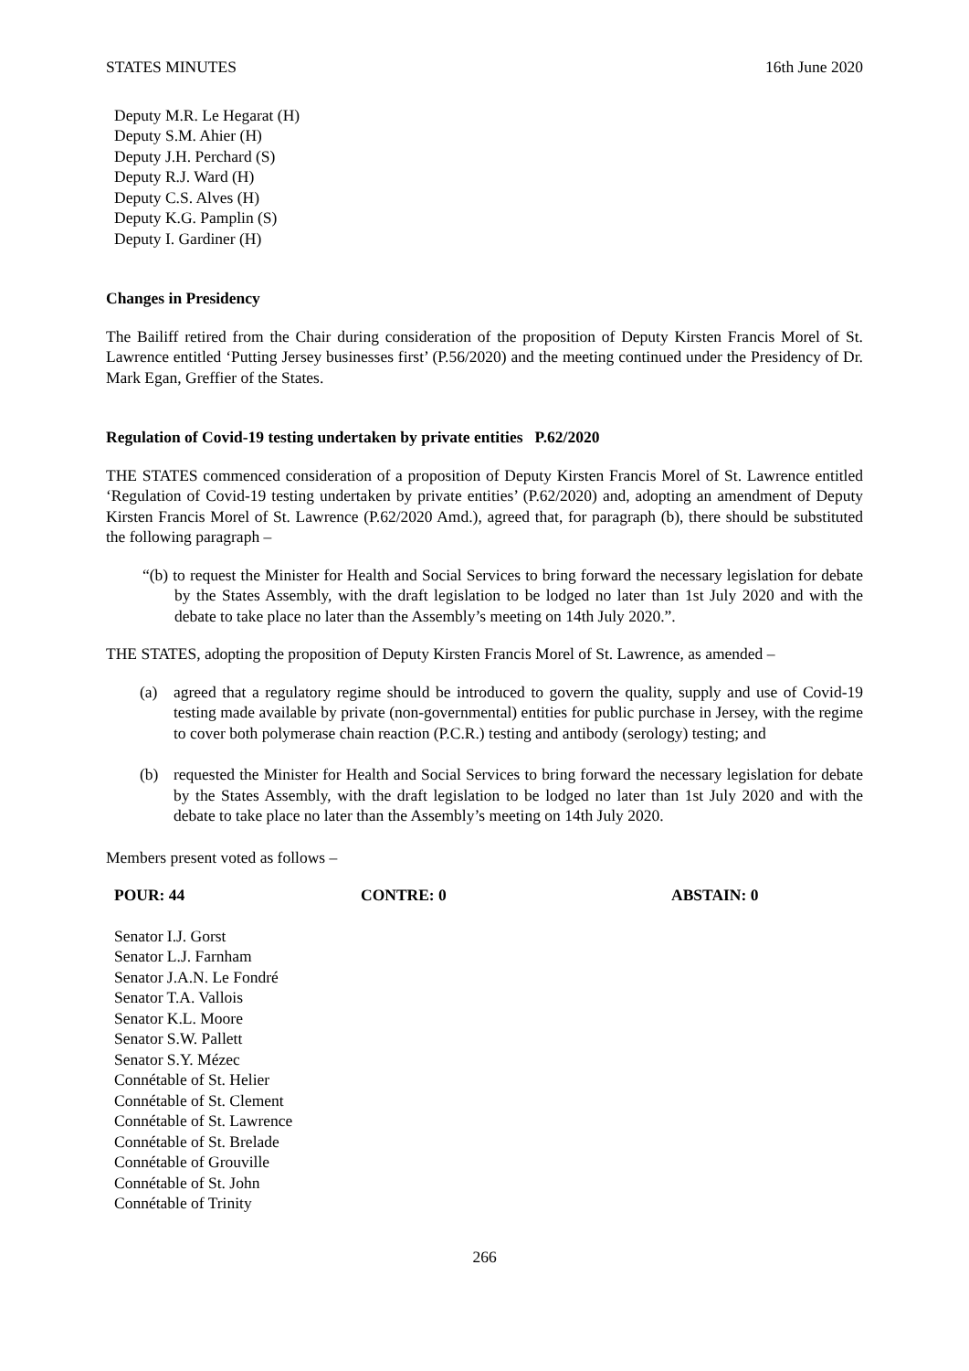STATES MINUTES 16th June 2020
Deputy M.R. Le Hegarat (H)
Deputy S.M. Ahier (H)
Deputy J.H. Perchard (S)
Deputy R.J. Ward (H)
Deputy C.S. Alves (H)
Deputy K.G. Pamplin (S)
Deputy I. Gardiner (H)
Changes in Presidency
The Bailiff retired from the Chair during consideration of the proposition of Deputy Kirsten Francis Morel of St. Lawrence entitled ‘Putting Jersey businesses first’ (P.56/2020) and the meeting continued under the Presidency of Dr. Mark Egan, Greffier of the States.
Regulation of Covid-19 testing undertaken by private entities P.62/2020
THE STATES commenced consideration of a proposition of Deputy Kirsten Francis Morel of St. Lawrence entitled ‘Regulation of Covid-19 testing undertaken by private entities’ (P.62/2020) and, adopting an amendment of Deputy Kirsten Francis Morel of St. Lawrence (P.62/2020 Amd.), agreed that, for paragraph (b), there should be substituted the following paragraph –
“(b) to request the Minister for Health and Social Services to bring forward the necessary legislation for debate by the States Assembly, with the draft legislation to be lodged no later than 1st July 2020 and with the debate to take place no later than the Assembly’s meeting on 14th July 2020.”.
THE STATES, adopting the proposition of Deputy Kirsten Francis Morel of St. Lawrence, as amended –
(a) agreed that a regulatory regime should be introduced to govern the quality, supply and use of Covid-19 testing made available by private (non-governmental) entities for public purchase in Jersey, with the regime to cover both polymerase chain reaction (P.C.R.) testing and antibody (serology) testing; and
(b) requested the Minister for Health and Social Services to bring forward the necessary legislation for debate by the States Assembly, with the draft legislation to be lodged no later than 1st July 2020 and with the debate to take place no later than the Assembly’s meeting on 14th July 2020.
Members present voted as follows –
POUR: 44 CONTRE: 0 ABSTAIN: 0
Senator I.J. Gorst
Senator L.J. Farnham
Senator J.A.N. Le Fondré
Senator T.A. Vallois
Senator K.L. Moore
Senator S.W. Pallett
Senator S.Y. Mézec
Connétable of St. Helier
Connétable of St. Clement
Connétable of St. Lawrence
Connétable of St. Brelade
Connétable of Grouville
Connétable of St. John
Connétable of Trinity
266